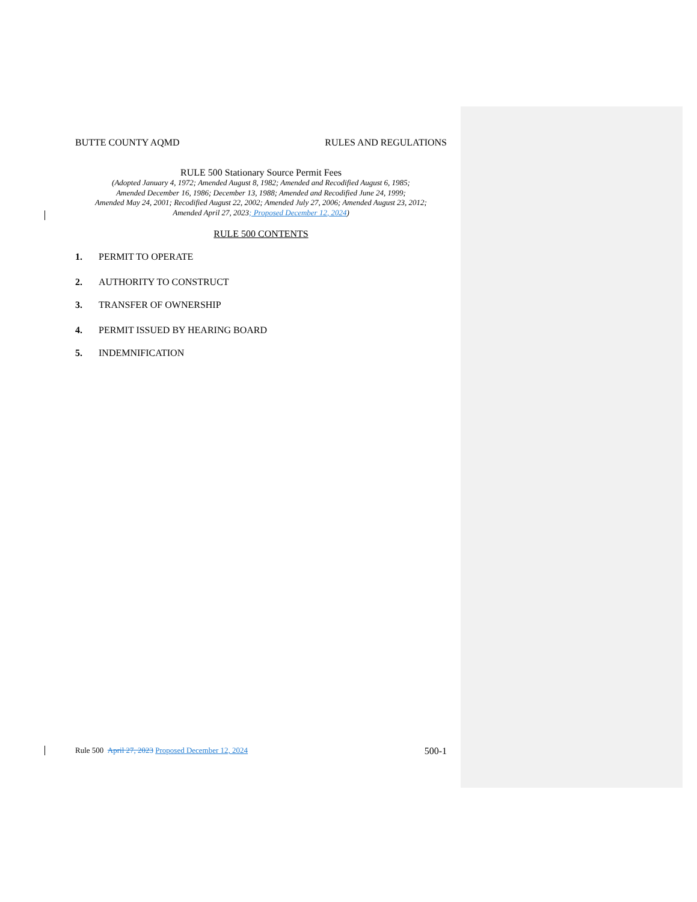BUTTE COUNTY AQMD RULES AND REGULATIONS
RULE 500 Stationary Source Permit Fees
(Adopted January 4, 1972; Amended August 8, 1982; Amended and Recodified August 6, 1985;
Amended December 16, 1986; December 13, 1988; Amended and Recodified June 24, 1999;
Amended May 24, 2001; Recodified August 22, 2002; Amended July 27, 2006; Amended August 23, 2012;
Amended April 27, 2023; Proposed December 12, 2024)
RULE 500 CONTENTS
1. PERMIT TO OPERATE
2. AUTHORITY TO CONSTRUCT
3. TRANSFER OF OWNERSHIP
4. PERMIT ISSUED BY HEARING BOARD
5. INDEMNIFICATION
Rule 500 April 27, 2023 Proposed December 12, 2024 500-1